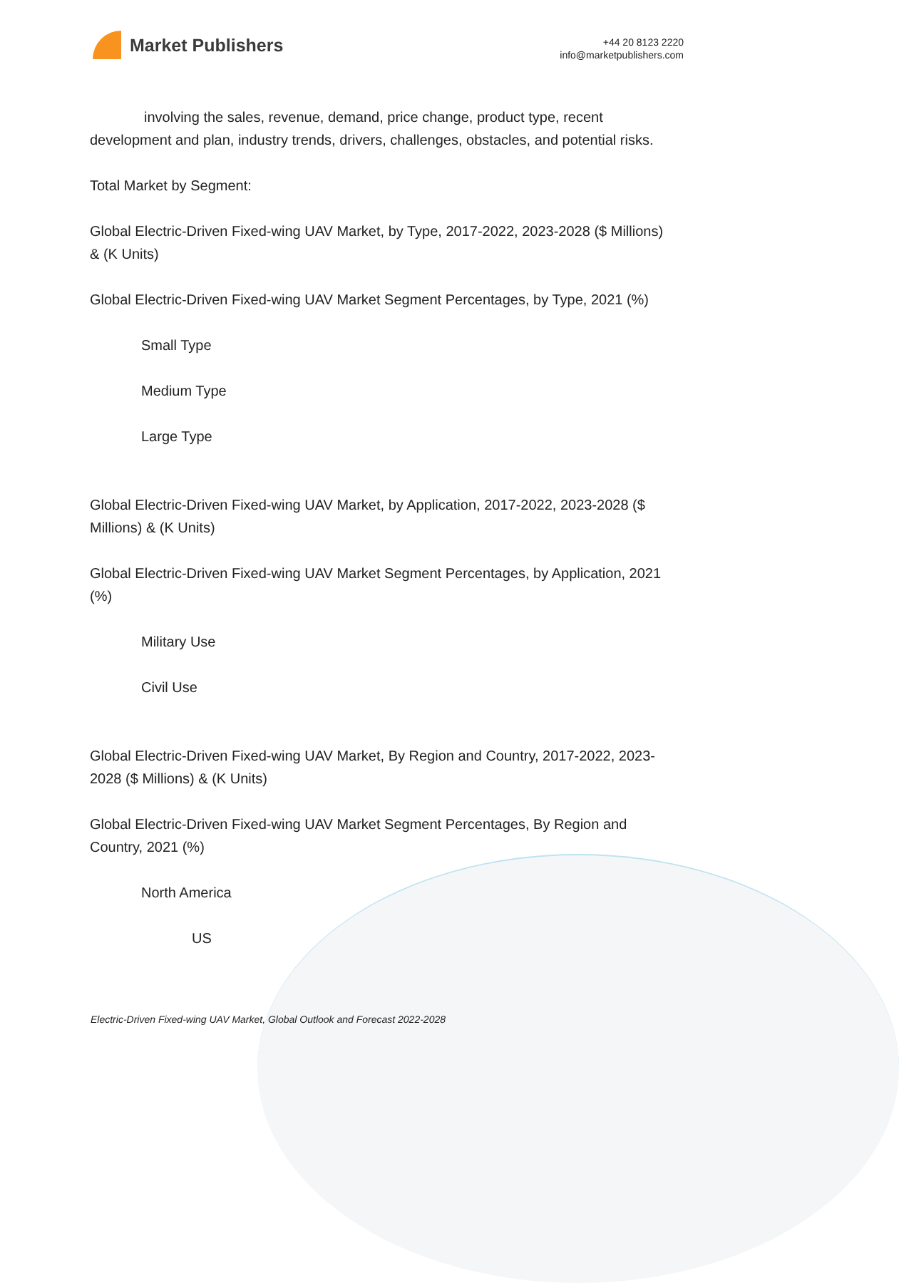Market Publishers
+44 20 8123 2220
info@marketpublishers.com
involving the sales, revenue, demand, price change, product type, recent development and plan, industry trends, drivers, challenges, obstacles, and potential risks.
Total Market by Segment:
Global Electric-Driven Fixed-wing UAV Market, by Type, 2017-2022, 2023-2028 ($ Millions) & (K Units)
Global Electric-Driven Fixed-wing UAV Market Segment Percentages, by Type, 2021 (%)
Small Type
Medium Type
Large Type
Global Electric-Driven Fixed-wing UAV Market, by Application, 2017-2022, 2023-2028 ($ Millions) & (K Units)
Global Electric-Driven Fixed-wing UAV Market Segment Percentages, by Application, 2021 (%)
Military Use
Civil Use
Global Electric-Driven Fixed-wing UAV Market, By Region and Country, 2017-2022, 2023-2028 ($ Millions) & (K Units)
Global Electric-Driven Fixed-wing UAV Market Segment Percentages, By Region and Country, 2021 (%)
North America
US
Electric-Driven Fixed-wing UAV Market, Global Outlook and Forecast 2022-2028